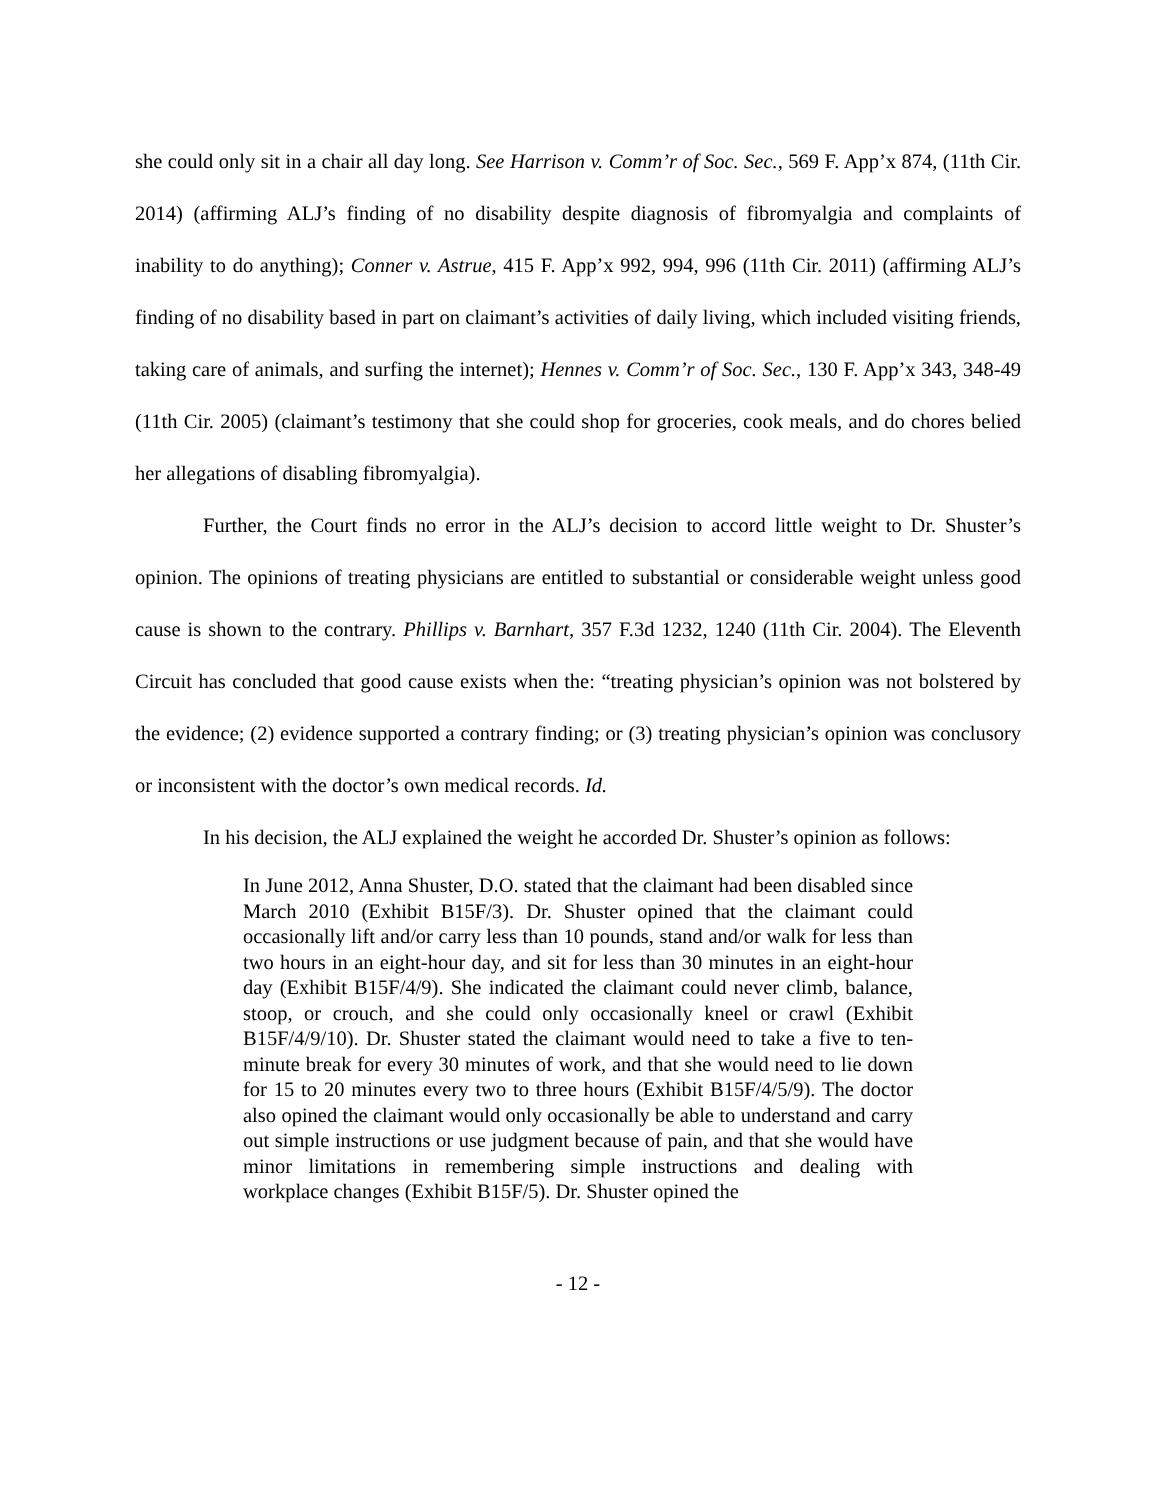she could only sit in a chair all day long. See Harrison v. Comm’r of Soc. Sec., 569 F. App’x 874, (11th Cir. 2014) (affirming ALJ’s finding of no disability despite diagnosis of fibromyalgia and complaints of inability to do anything); Conner v. Astrue, 415 F. App’x 992, 994, 996 (11th Cir. 2011) (affirming ALJ’s finding of no disability based in part on claimant’s activities of daily living, which included visiting friends, taking care of animals, and surfing the internet); Hennes v. Comm’r of Soc. Sec., 130 F. App’x 343, 348-49 (11th Cir. 2005) (claimant’s testimony that she could shop for groceries, cook meals, and do chores belied her allegations of disabling fibromyalgia).
Further, the Court finds no error in the ALJ’s decision to accord little weight to Dr. Shuster’s opinion. The opinions of treating physicians are entitled to substantial or considerable weight unless good cause is shown to the contrary. Phillips v. Barnhart, 357 F.3d 1232, 1240 (11th Cir. 2004). The Eleventh Circuit has concluded that good cause exists when the: “treating physician’s opinion was not bolstered by the evidence; (2) evidence supported a contrary finding; or (3) treating physician’s opinion was conclusory or inconsistent with the doctor’s own medical records. Id.
In his decision, the ALJ explained the weight he accorded Dr. Shuster’s opinion as follows:
In June 2012, Anna Shuster, D.O. stated that the claimant had been disabled since March 2010 (Exhibit B15F/3). Dr. Shuster opined that the claimant could occasionally lift and/or carry less than 10 pounds, stand and/or walk for less than two hours in an eight-hour day, and sit for less than 30 minutes in an eight-hour day (Exhibit B15F/4/9). She indicated the claimant could never climb, balance, stoop, or crouch, and she could only occasionally kneel or crawl (Exhibit B15F/4/9/10). Dr. Shuster stated the claimant would need to take a five to ten-minute break for every 30 minutes of work, and that she would need to lie down for 15 to 20 minutes every two to three hours (Exhibit B15F/4/5/9). The doctor also opined the claimant would only occasionally be able to understand and carry out simple instructions or use judgment because of pain, and that she would have minor limitations in remembering simple instructions and dealing with workplace changes (Exhibit B15F/5). Dr. Shuster opined the
- 12 -